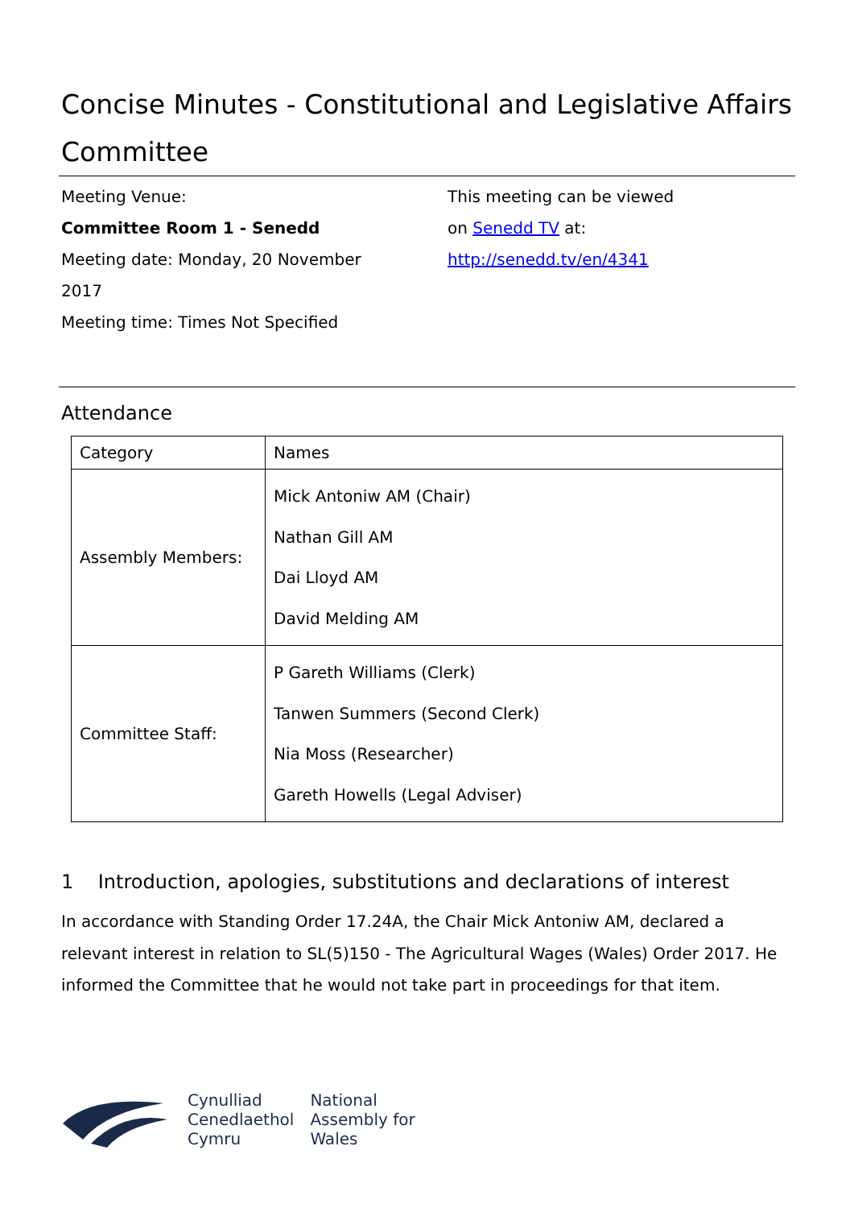Concise Minutes - Constitutional and Legislative Affairs Committee
Meeting Venue:
Committee Room 1 - Senedd
Meeting date: Monday, 20 November
2017
Meeting time: Times Not Specified
This meeting can be viewed
on Senedd TV at:
http://senedd.tv/en/4341
Attendance
| Category | Names |
| --- | --- |
| Assembly Members: | Mick Antoniw AM (Chair) Nathan Gill AM Dai Lloyd AM David Melding AM |
| Committee Staff: | P Gareth Williams (Clerk) Tanwen Summers (Second Clerk) Nia Moss (Researcher) Gareth Howells (Legal Adviser) |
1 Introduction, apologies, substitutions and declarations of interest
In accordance with Standing Order 17.24A, the Chair Mick Antoniw AM, declared a relevant interest in relation to SL(5)150 - The Agricultural Wages (Wales) Order 2017. He informed the Committee that he would not take part in proceedings for that item.
Cynulliad
Cenedlaethol
Cymru
National
Assembly for
Wales